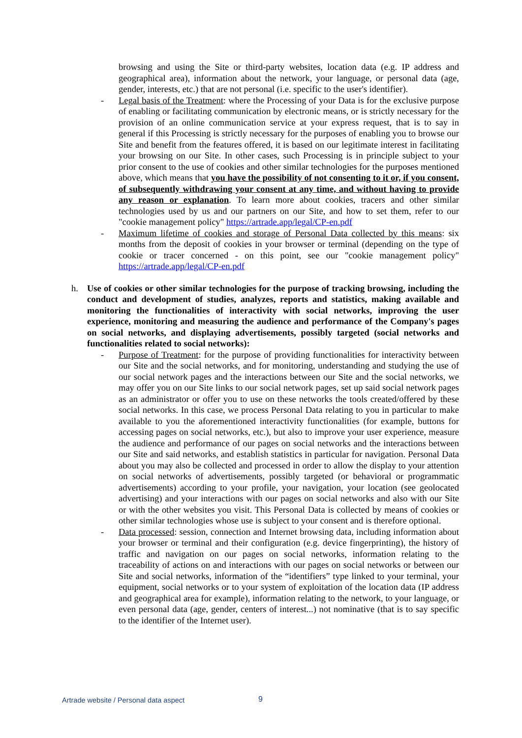browsing and using the Site or third-party websites, location data (e.g. IP address and geographical area), information about the network, your language, or personal data (age, gender, interests, etc.) that are not personal (i.e. specific to the user's identifier).
- Legal basis of the Treatment: where the Processing of your Data is for the exclusive purpose of enabling or facilitating communication by electronic means, or is strictly necessary for the provision of an online communication service at your express request, that is to say in general if this Processing is strictly necessary for the purposes of enabling you to browse our Site and benefit from the features offered, it is based on our legitimate interest in facilitating your browsing on our Site. In other cases, such Processing is in principle subject to your prior consent to the use of cookies and other similar technologies for the purposes mentioned above, which means that you have the possibility of not consenting to it or, if you consent, of subsequently withdrawing your consent at any time, and without having to provide any reason or explanation. To learn more about cookies, tracers and other similar technologies used by us and our partners on our Site, and how to set them, refer to our "cookie management policy" https://artrade.app/legal/CP-en.pdf
- Maximum lifetime of cookies and storage of Personal Data collected by this means: six months from the deposit of cookies in your browser or terminal (depending on the type of cookie or tracer concerned - on this point, see our "cookie management policy" https://artrade.app/legal/CP-en.pdf
h. Use of cookies or other similar technologies for the purpose of tracking browsing, including the conduct and development of studies, analyzes, reports and statistics, making available and monitoring the functionalities of interactivity with social networks, improving the user experience, monitoring and measuring the audience and performance of the Company's pages on social networks, and displaying advertisements, possibly targeted (social networks and functionalities related to social networks):
- Purpose of Treatment: for the purpose of providing functionalities for interactivity between our Site and the social networks, and for monitoring, understanding and studying the use of our social network pages and the interactions between our Site and the social networks, we may offer you on our Site links to our social network pages, set up said social network pages as an administrator or offer you to use on these networks the tools created/offered by these social networks. In this case, we process Personal Data relating to you in particular to make available to you the aforementioned interactivity functionalities (for example, buttons for accessing pages on social networks, etc.), but also to improve your user experience, measure the audience and performance of our pages on social networks and the interactions between our Site and said networks, and establish statistics in particular for navigation. Personal Data about you may also be collected and processed in order to allow the display to your attention on social networks of advertisements, possibly targeted (or behavioral or programmatic advertisements) according to your profile, your navigation, your location (see geolocated advertising) and your interactions with our pages on social networks and also with our Site or with the other websites you visit. This Personal Data is collected by means of cookies or other similar technologies whose use is subject to your consent and is therefore optional.
- Data processed: session, connection and Internet browsing data, including information about your browser or terminal and their configuration (e.g. device fingerprinting), the history of traffic and navigation on our pages on social networks, information relating to the traceability of actions on and interactions with our pages on social networks or between our Site and social networks, information of the “identifiers” type linked to your terminal, your equipment, social networks or to your system of exploitation of the location data (IP address and geographical area for example), information relating to the network, to your language, or even personal data (age, gender, centers of interest...) not nominative (that is to say specific to the identifier of the Internet user).
Artrade website / Personal data aspect
9